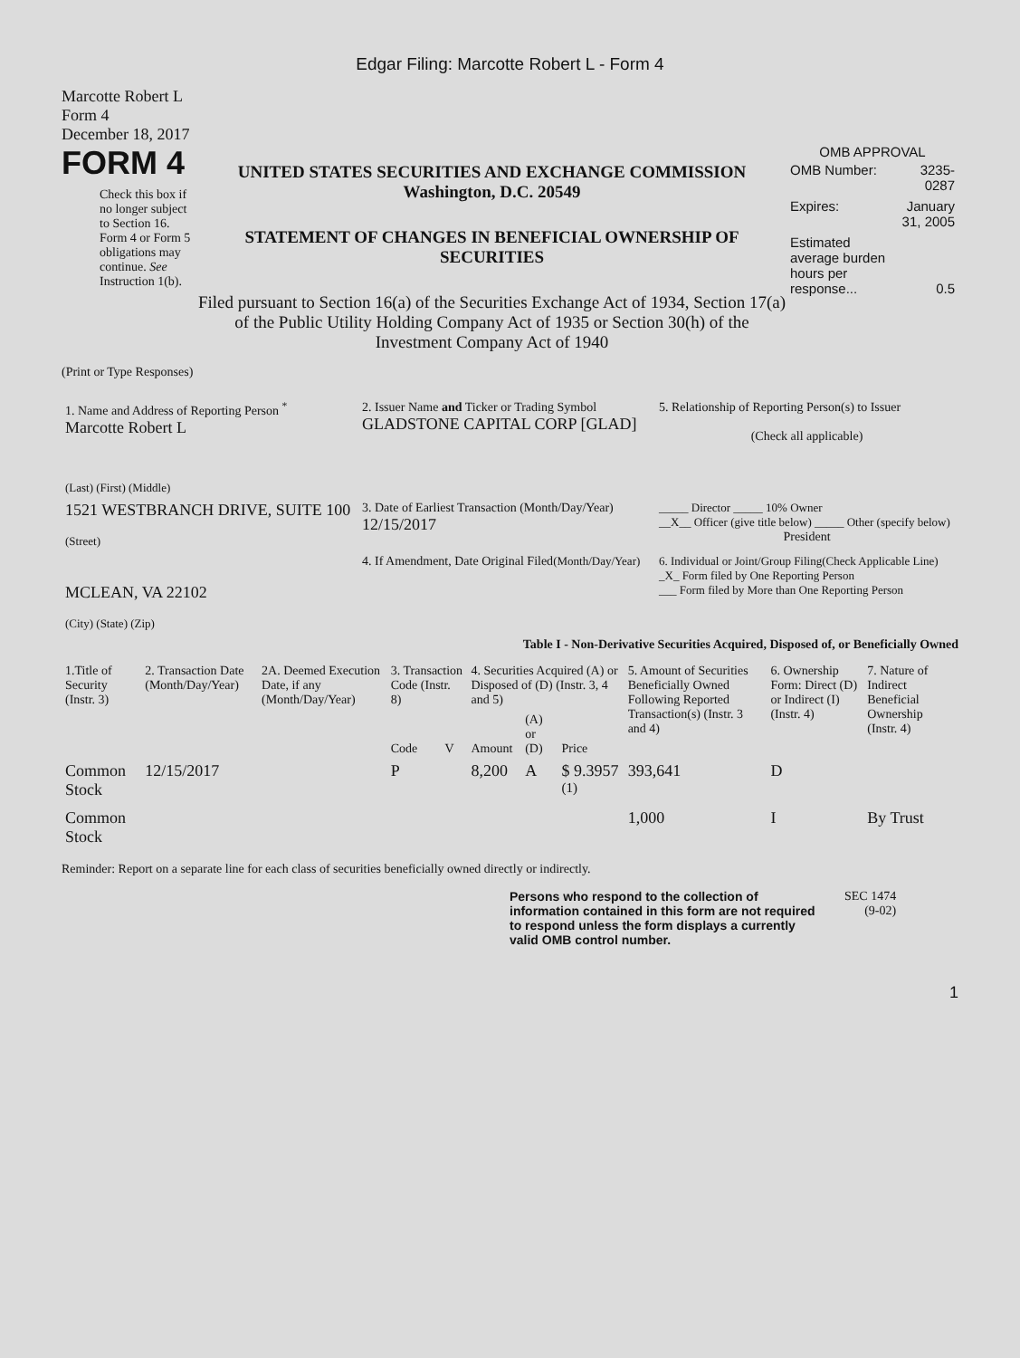Edgar Filing: Marcotte Robert L - Form 4
Marcotte Robert L
Form 4
December 18, 2017
FORM 4
Check this box if no longer subject to Section 16. Form 4 or Form 5 obligations may continue. See Instruction 1(b).
UNITED STATES SECURITIES AND EXCHANGE COMMISSION
Washington, D.C. 20549
STATEMENT OF CHANGES IN BENEFICIAL OWNERSHIP OF SECURITIES
Filed pursuant to Section 16(a) of the Securities Exchange Act of 1934, Section 17(a) of the Public Utility Holding Company Act of 1935 or Section 30(h) of the Investment Company Act of 1940
OMB APPROVAL
| OMB Number: | 3235-0287 |
| Expires: | January 31, 2005 |
| Estimated average burden hours per response... | 0.5 |
(Print or Type Responses)
| 1. Name and Address of Reporting Person <sup>*</sup> Marcotte Robert L (Last) (First) (Middle) | 2. Issuer Name and Ticker or Trading Symbol GLADSTONE CAPITAL CORP [GLAD] | 5. Relationship of Reporting Person(s) to Issuer (Check all applicable) |
| 1521 WESTBRANCH DRIVE, SUITE 100 (Street) | 3. Date of Earliest Transaction (Month/Day/Year) 12/15/2017 | _____ Director _____ 10% Owner __X__ Officer (give title below) _____ Other (specify below) President |
| MCLEAN, VA 22102 (City) (State) (Zip) | 4. If Amendment, Date Original Filed (Month/Day/Year) | 6. Individual or Joint/Group Filing(Check Applicable Line) _X_ Form filed by One Reporting Person ___ Form filed by More than One Reporting Person |
Table I - Non-Derivative Securities Acquired, Disposed of, or Beneficially Owned
| 1.Title of Security (Instr. 3) | 2. Transaction Date (Month/Day/Year) | 2A. Deemed Execution Date, if any (Month/Day/Year) | 3. Transaction Code (Instr. 8) | | 4. Securities Acquired (A) or Disposed of (D) (Instr. 3, 4 and 5) | | | 5. Amount of Securities Beneficially Owned Following Reported Transaction(s) (Instr. 3 and 4) | 6. Ownership Form: Direct (D) or Indirect (I) (Instr. 4) | 7. Nature of Indirect Beneficial Ownership (Instr. 4) |
| --- | --- | --- | --- | --- | --- | --- | --- | --- | --- | --- |
| | | | Code | V | Amount | (A) or (D) | Price | | | |
| Common Stock | 12/15/2017 | | P | | 8,200 | A | $ 9.3957 <sup>(1)</sup> | 393,641 | D | |
| Common Stock | | | | | | | | 1,000 | I | By Trust |
Reminder: Report on a separate line for each class of securities beneficially owned directly or indirectly.
Persons who respond to the collection of information contained in this form are not required to respond unless the form displays a currently valid OMB control number.
SEC 1474
(9-02)
1